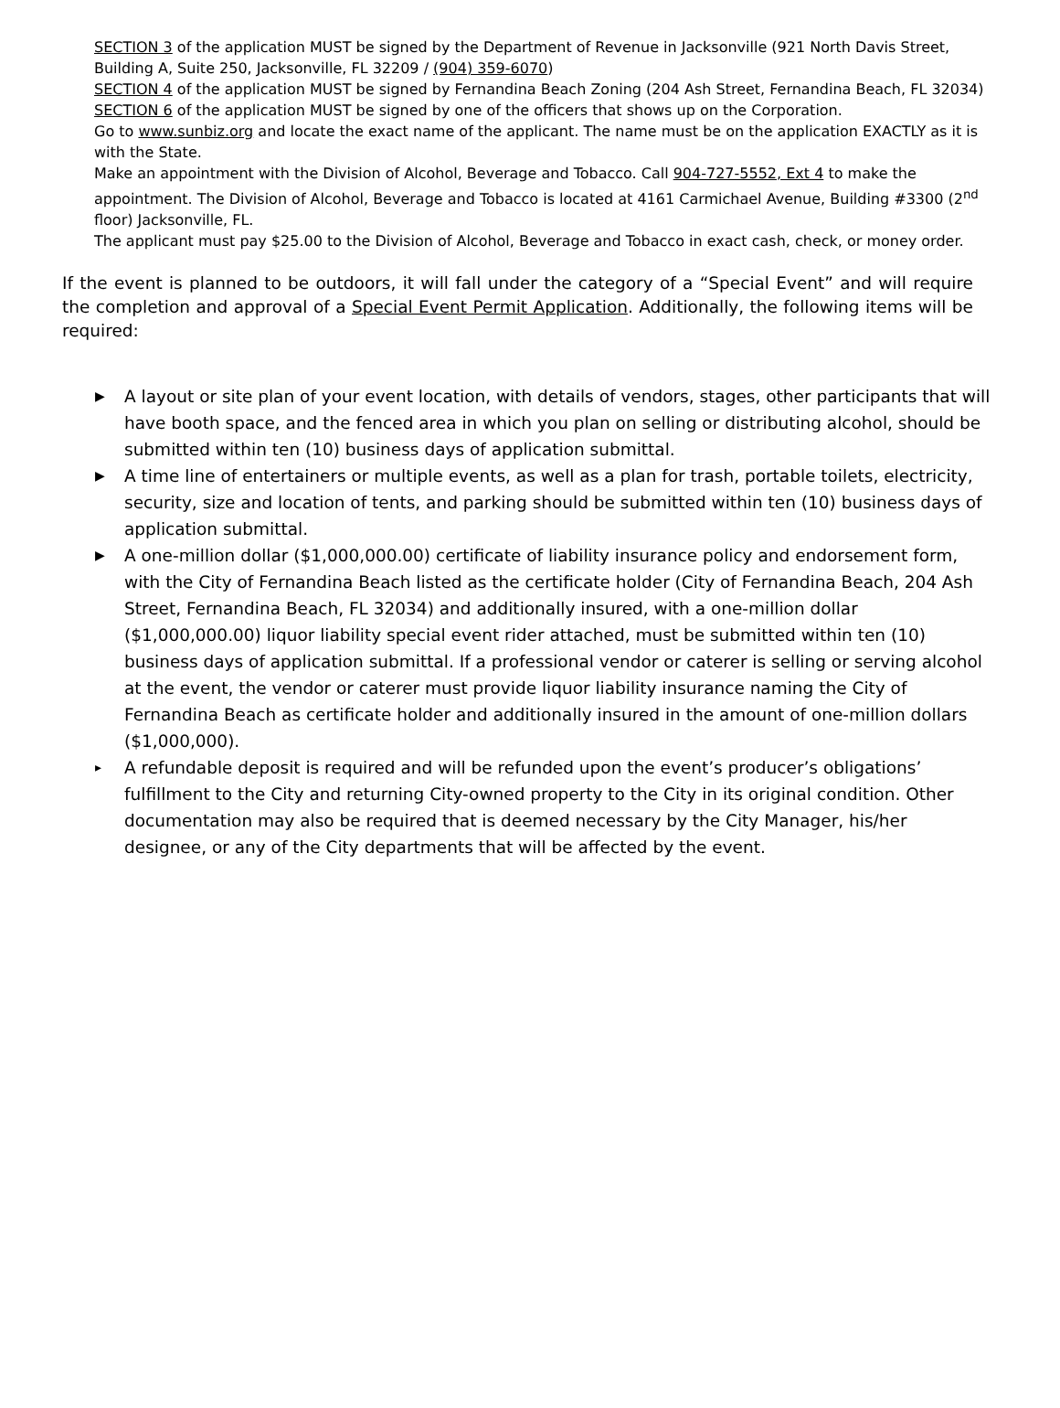SECTION 3 of the application MUST be signed by the Department of Revenue in Jacksonville (921 North Davis Street, Building A, Suite 250, Jacksonville, FL 32209 / (904) 359-6070)
SECTION 4 of the application MUST be signed by Fernandina Beach Zoning (204 Ash Street, Fernandina Beach, FL 32034)
SECTION 6 of the application MUST be signed by one of the officers that shows up on the Corporation.
Go to www.sunbiz.org and locate the exact name of the applicant. The name must be on the application EXACTLY as it is with the State.
Make an appointment with the Division of Alcohol, Beverage and Tobacco. Call 904-727-5552, Ext 4 to make the appointment. The Division of Alcohol, Beverage and Tobacco is located at 4161 Carmichael Avenue, Building #3300 (2<sup>nd</sup> floor) Jacksonville, FL.
The applicant must pay $25.00 to the Division of Alcohol, Beverage and Tobacco in exact cash, check, or money order.
If the event is planned to be outdoors, it will fall under the category of a “Special Event” and will require the completion and approval of a Special Event Permit Application. Additionally, the following items will be required:
▶ A layout or site plan of your event location, with details of vendors, stages, other participants that will have booth space, and the fenced area in which you plan on selling or distributing alcohol, should be submitted within ten (10) business days of application submittal.
▶ A time line of entertainers or multiple events, as well as a plan for trash, portable toilets, electricity, security, size and location of tents, and parking should be submitted within ten (10) business days of application submittal.
▶ A one-million dollar ($1,000,000.00) certificate of liability insurance policy and endorsement form, with the City of Fernandina Beach listed as the certificate holder (City of Fernandina Beach, 204 Ash Street, Fernandina Beach, FL 32034) and additionally insured, with a one-million dollar ($1,000,000.00) liquor liability special event rider attached, must be submitted within ten (10) business days of application submittal. If a professional vendor or caterer is selling or serving alcohol at the event, the vendor or caterer must provide liquor liability insurance naming the City of Fernandina Beach as certificate holder and additionally insured in the amount of one-million dollars ($1,000,000).
▸ A refundable deposit is required and will be refunded upon the event’s producer’s obligations’ fulfillment to the City and returning City-owned property to the City in its original condition. Other documentation may also be required that is deemed necessary by the City Manager, his/her designee, or any of the City departments that will be affected by the event.